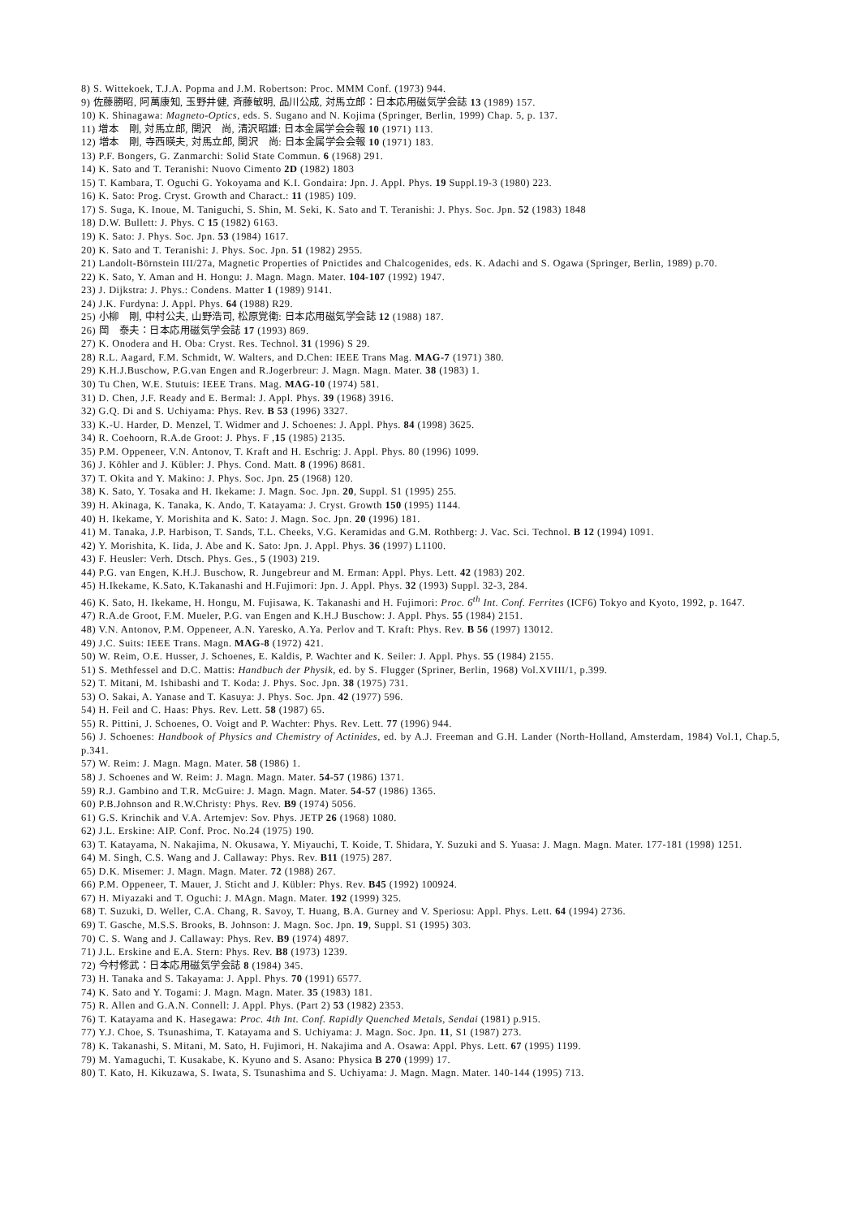8) S. Wittekoek, T.J.A. Popma and J.M. Robertson: Proc. MMM Conf. (1973) 944.
9) 佐藤勝昭, 阿萬康知, 玉野井健, 斉藤敏明, 品川公成, 対馬立郎：日本応用磁気学会誌 13 (1989) 157.
10) K. Shinagawa: Magneto-Optics, eds. S. Sugano and N. Kojima (Springer, Berlin, 1999) Chap. 5, p. 137.
11) 増本　剛, 対馬立郎, 関沢　尚, 清沢昭雄: 日本金属学会会報 10 (1971) 113.
12) 増本　剛, 寺西暎夫, 対馬立郎, 関沢　尚: 日本金属学会会報 10 (1971) 183.
13) P.F. Bongers, G. Zanmarchi: Solid State Commun. 6 (1968) 291.
14) K. Sato and T. Teranishi: Nuovo Cimento 2D (1982) 1803
15) T. Kambara, T. Oguchi G. Yokoyama and K.I. Gondaira: Jpn. J. Appl. Phys. 19 Suppl.19-3 (1980) 223.
16) K. Sato: Prog. Cryst. Growth and Charact.: 11 (1985) 109.
17) S. Suga, K. Inoue, M. Taniguchi, S. Shin, M. Seki, K. Sato and T. Teranishi: J. Phys. Soc. Jpn. 52 (1983) 1848
18) D.W. Bullett: J. Phys. C 15 (1982) 6163.
19) K. Sato: J. Phys. Soc. Jpn. 53 (1984) 1617.
20) K. Sato and T. Teranishi: J. Phys. Soc. Jpn. 51 (1982) 2955.
21) Landolt-Börnstein III/27a, Magnetic Properties of Pnictides and Chalcogenides, eds. K. Adachi and S. Ogawa (Springer, Berlin, 1989) p.70.
22) K. Sato, Y. Aman and H. Hongu: J. Magn. Magn. Mater. 104-107 (1992) 1947.
23) J. Dijkstra: J. Phys.: Condens. Matter 1 (1989) 9141.
24) J.K. Furdyna: J. Appl. Phys. 64 (1988) R29.
25) 小柳　剛, 中村公夫, 山野浩司, 松原覚衛: 日本応用磁気学会誌 12 (1988) 187.
26) 岡　泰夫：日本応用磁気学会誌 17 (1993) 869.
27) K. Onodera and H. Oba: Cryst. Res. Technol. 31 (1996) S 29.
28) R.L. Aagard, F.M. Schmidt, W. Walters, and D.Chen: IEEE Trans Mag. MAG-7 (1971) 380.
29) K.H.J.Buschow, P.G.van Engen and R.Jogerbreur: J. Magn. Magn. Mater. 38 (1983) 1.
30) Tu Chen, W.E. Stutuis: IEEE Trans. Mag. MAG-10 (1974) 581.
31) D. Chen, J.F. Ready and E. Bermal: J. Appl. Phys. 39 (1968) 3916.
32) G.Q. Di and S. Uchiyama: Phys. Rev. B 53 (1996) 3327.
33) K.-U. Harder, D. Menzel, T. Widmer and J. Schoenes: J. Appl. Phys. 84 (1998) 3625.
34) R. Coehoorn, R.A.de Groot: J. Phys. F ,15 (1985) 2135.
35) P.M. Oppeneer, V.N. Antonov, T. Kraft and H. Eschrig: J. Appl. Phys. 80 (1996) 1099.
36) J. Köhler and J. Kübler: J. Phys. Cond. Matt. 8 (1996) 8681.
37) T. Okita and Y. Makino: J. Phys. Soc. Jpn. 25 (1968) 120.
38) K. Sato, Y. Tosaka and H. Ikekame: J. Magn. Soc. Jpn. 20, Suppl. S1 (1995) 255.
39) H. Akinaga, K. Tanaka, K. Ando, T. Katayama: J. Cryst. Growth 150 (1995) 1144.
40) H. Ikekame, Y. Morishita and K. Sato: J. Magn. Soc. Jpn. 20 (1996) 181.
41) M. Tanaka, J.P. Harbison, T. Sands, T.L. Cheeks, V.G. Keramidas and G.M. Rothberg: J. Vac. Sci. Technol. B 12 (1994) 1091.
42) Y. Morishita, K. Iida, J. Abe and K. Sato: Jpn. J. Appl. Phys. 36 (1997) L1100.
43) F. Heusler: Verh. Dtsch. Phys. Ges., 5 (1903) 219.
44) P.G. van Engen, K.H.J. Buschow, R. Jungebreur and M. Erman: Appl. Phys. Lett. 42 (1983) 202.
45) H.Ikekame, K.Sato, K.Takanashi and H.Fujimori: Jpn. J. Appl. Phys. 32 (1993) Suppl. 32-3, 284.
46) K. Sato, H. Ikekame, H. Hongu, M. Fujisawa, K. Takanashi and H. Fujimori: Proc. 6<sup>th</sup> Int. Conf. Ferrites (ICF6) Tokyo and Kyoto, 1992, p. 1647.
47) R.A.de Groot, F.M. Mueler, P.G. van Engen and K.H.J Buschow: J. Appl. Phys. 55 (1984) 2151.
48) V.N. Antonov, P.M. Oppeneer, A.N. Yaresko, A.Ya. Perlov and T. Kraft: Phys. Rev. B 56 (1997) 13012.
49) J.C. Suits: IEEE Trans. Magn. MAG-8 (1972) 421.
50) W. Reim, O.E. Husser, J. Schoenes, E. Kaldis, P. Wachter and K. Seiler: J. Appl. Phys. 55 (1984) 2155.
51) S. Methfessel and D.C. Mattis: Handbuch der Physik, ed. by S. Flugger (Spriner, Berlin, 1968) Vol.XVIII/1, p.399.
52) T. Mitani, M. Ishibashi and T. Koda: J. Phys. Soc. Jpn. 38 (1975) 731.
53) O. Sakai, A. Yanase and T. Kasuya: J. Phys. Soc. Jpn. 42 (1977) 596.
54) H. Feil and C. Haas: Phys. Rev. Lett. 58 (1987) 65.
55) R. Pittini, J. Schoenes, O. Voigt and P. Wachter: Phys. Rev. Lett. 77 (1996) 944.
56) J. Schoenes: Handbook of Physics and Chemistry of Actinides, ed. by A.J. Freeman and G.H. Lander (North-Holland, Amsterdam, 1984) Vol.1, Chap.5, p.341.
57) W. Reim: J. Magn. Magn. Mater. 58 (1986) 1.
58) J. Schoenes and W. Reim: J. Magn. Magn. Mater. 54-57 (1986) 1371.
59) R.J. Gambino and T.R. McGuire: J. Magn. Magn. Mater. 54-57 (1986) 1365.
60) P.B.Johnson and R.W.Christy: Phys. Rev. B9 (1974) 5056.
61) G.S. Krinchik and V.A. Artemjev: Sov. Phys. JETP 26 (1968) 1080.
62) J.L. Erskine: AIP. Conf. Proc. No.24 (1975) 190.
63) T. Katayama, N. Nakajima, N. Okusawa, Y. Miyauchi, T. Koide, T. Shidara, Y. Suzuki and S. Yuasa: J. Magn. Magn. Mater. 177-181 (1998) 1251.
64) M. Singh, C.S. Wang and J. Callaway: Phys. Rev. B11 (1975) 287.
65) D.K. Misemer: J. Magn. Magn. Mater. 72 (1988) 267.
66) P.M. Oppeneer, T. Mauer, J. Sticht and J. Kübler: Phys. Rev. B45 (1992) 100924.
67) H. Miyazaki and T. Oguchi: J. MAgn. Magn. Mater. 192 (1999) 325.
68) T. Suzuki, D. Weller, C.A. Chang, R. Savoy, T. Huang, B.A. Gurney and V. Speriosu: Appl. Phys. Lett. 64 (1994) 2736.
69) T. Gasche, M.S.S. Brooks, B. Johnson: J. Magn. Soc. Jpn. 19, Suppl. S1 (1995) 303.
70) C. S. Wang and J. Callaway: Phys. Rev. B9 (1974) 4897.
71) J.L. Erskine and E.A. Stern: Phys. Rev. B8 (1973) 1239.
72) 今村修武：日本応用磁気学会誌 8 (1984) 345.
73) H. Tanaka and S. Takayama: J. Appl. Phys. 70 (1991) 6577.
74) K. Sato and Y. Togami: J. Magn. Magn. Mater. 35 (1983) 181.
75) R. Allen and G.A.N. Connell: J. Appl. Phys. (Part 2) 53 (1982) 2353.
76) T. Katayama and K. Hasegawa: Proc. 4th Int. Conf. Rapidly Quenched Metals, Sendai (1981) p.915.
77) Y.J. Choe, S. Tsunashima, T. Katayama and S. Uchiyama: J. Magn. Soc. Jpn. 11, S1 (1987) 273.
78) K. Takanashi, S. Mitani, M. Sato, H. Fujimori, H. Nakajima and A. Osawa: Appl. Phys. Lett. 67 (1995) 1199.
79) M. Yamaguchi, T. Kusakabe, K. Kyuno and S. Asano: Physica B 270 (1999) 17.
80) T. Kato, H. Kikuzawa, S. Iwata, S. Tsunashima and S. Uchiyama: J. Magn. Magn. Mater. 140-144 (1995) 713.